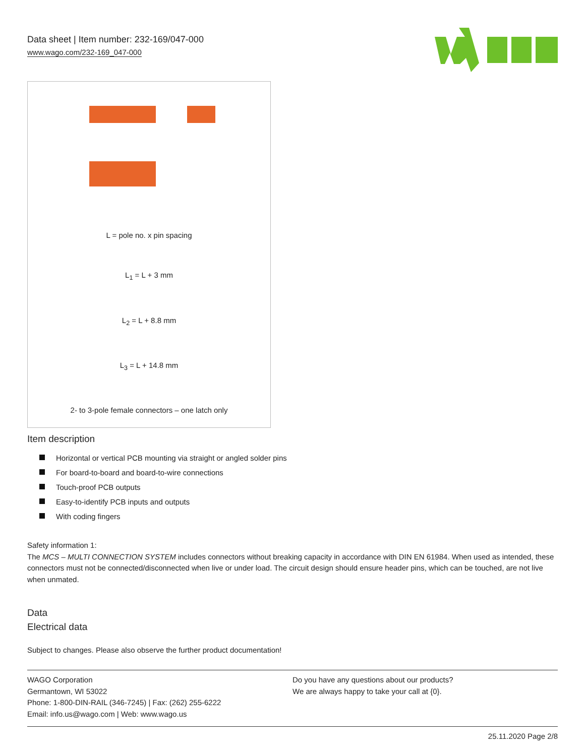Data sheet | Item number: 232-169/047-000
www.wago.com/232-169_047-000
L = pole no. x pin spacing
L<sub>1</sub> = L + 3 mm
L<sub>2</sub> = L + 8.8 mm
L<sub>3</sub> = L + 14.8 mm
2- to 3-pole female connectors – one latch only
Item description
Horizontal or vertical PCB mounting via straight or angled solder pins
For board-to-board and board-to-wire connections
Touch-proof PCB outputs
Easy-to-identify PCB inputs and outputs
With coding fingers
Safety information 1:
The MCS – MULTI CONNECTION SYSTEM includes connectors without breaking capacity in accordance with DIN EN 61984. When used as intended, these connectors must not be connected/disconnected when live or under load. The circuit design should ensure header pins, which can be touched, are not live when unmated.
Data
Electrical data
Subject to changes. Please also observe the further product documentation!
WAGO Corporation
Germantown, WI 53022
Phone: 1-800-DIN-RAIL (346-7245) | Fax: (262) 255-6222
Email: info.us@wago.com | Web: www.wago.us
Do you have any questions about our products?
We are always happy to take your call at {0}.
25.11.2020 Page 2/8